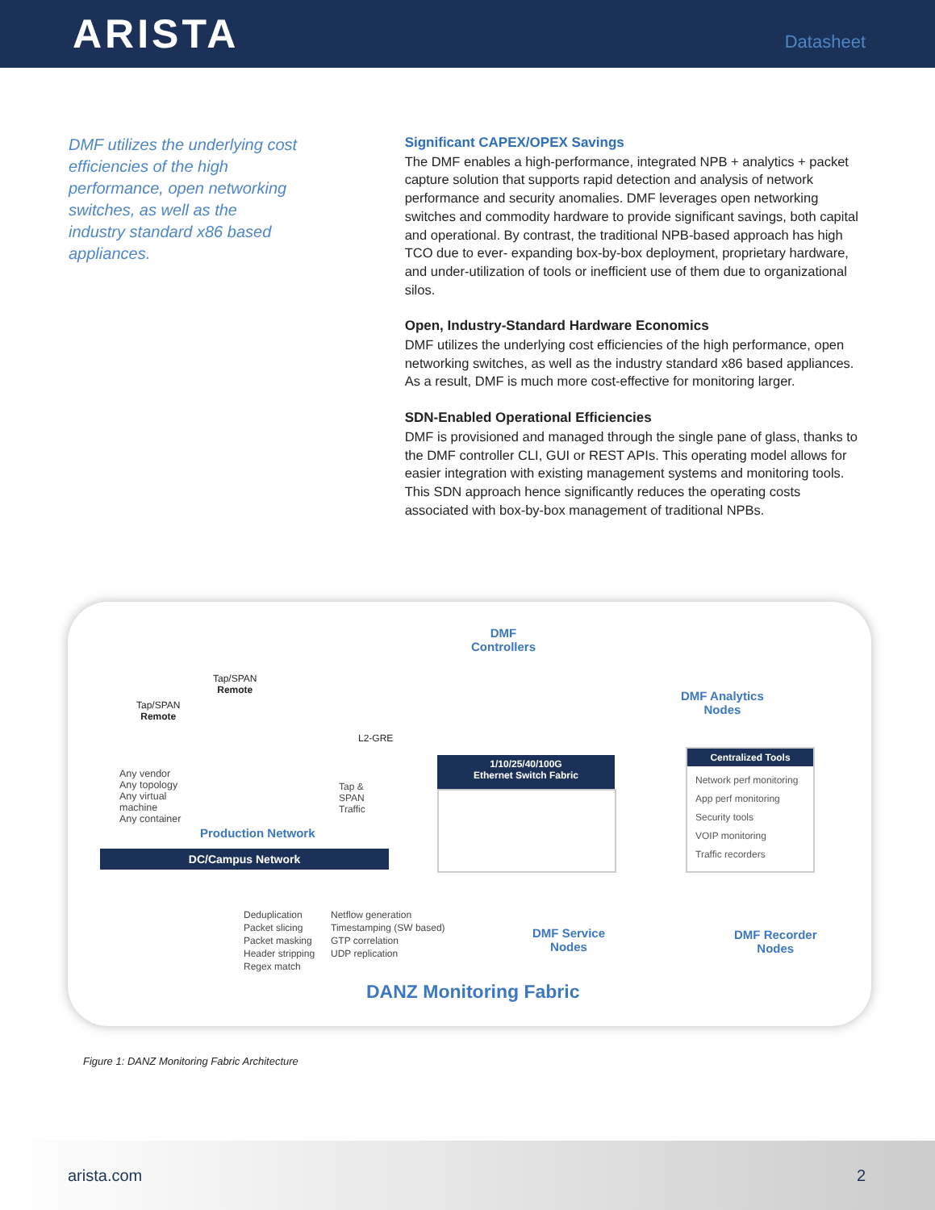ARISTA
Datasheet
DMF utilizes the underlying cost efficiencies of the high performance, open networking switches, as well as the industry standard x86 based appliances.
Significant CAPEX/OPEX Savings
The DMF enables a high-performance, integrated NPB + analytics + packet capture solution that supports rapid detection and analysis of network performance and security anomalies. DMF leverages open networking switches and commodity hardware to provide significant savings, both capital and operational. By contrast, the traditional NPB-based approach has high TCO due to ever- expanding box-by-box deployment, proprietary hardware, and under-utilization of tools or inefficient use of them due to organizational silos.
Open, Industry-Standard Hardware Economics
DMF utilizes the underlying cost efficiencies of the high performance, open networking switches, as well as the industry standard x86 based appliances. As a result, DMF is much more cost-effective for monitoring larger.
SDN-Enabled Operational Efficiencies
DMF is provisioned and managed through the single pane of glass, thanks to the DMF controller CLI, GUI or REST APIs. This operating model allows for easier integration with existing management systems and monitoring tools. This SDN approach hence significantly reduces the operating costs associated with box-by-box management of traditional NPBs.
DMF
Controllers
Tap/SPAN
Remote
Tap/SPAN
Remote
L2-GRE
DMF Analytics
Nodes
Any vendor
Any topology
Any virtual
machine
Any container
Production Network
Tap &
SPAN
Traffic
DC/Campus Network
1/10/25/40/100G
Ethernet Switch Fabric
Centralized Tools
Network perf monitoring
App perf monitoring
Security tools
VOIP monitoring
Traffic recorders
Deduplication
Packet slicing
Packet masking
Header stripping
Regex match
Netflow generation
Timestamping (SW based)
GTP correlation
UDP replication
DMF Service
Nodes
DMF Recorder
Nodes
DANZ Monitoring Fabric
Figure 1: DANZ Monitoring Fabric Architecture
arista.com 2